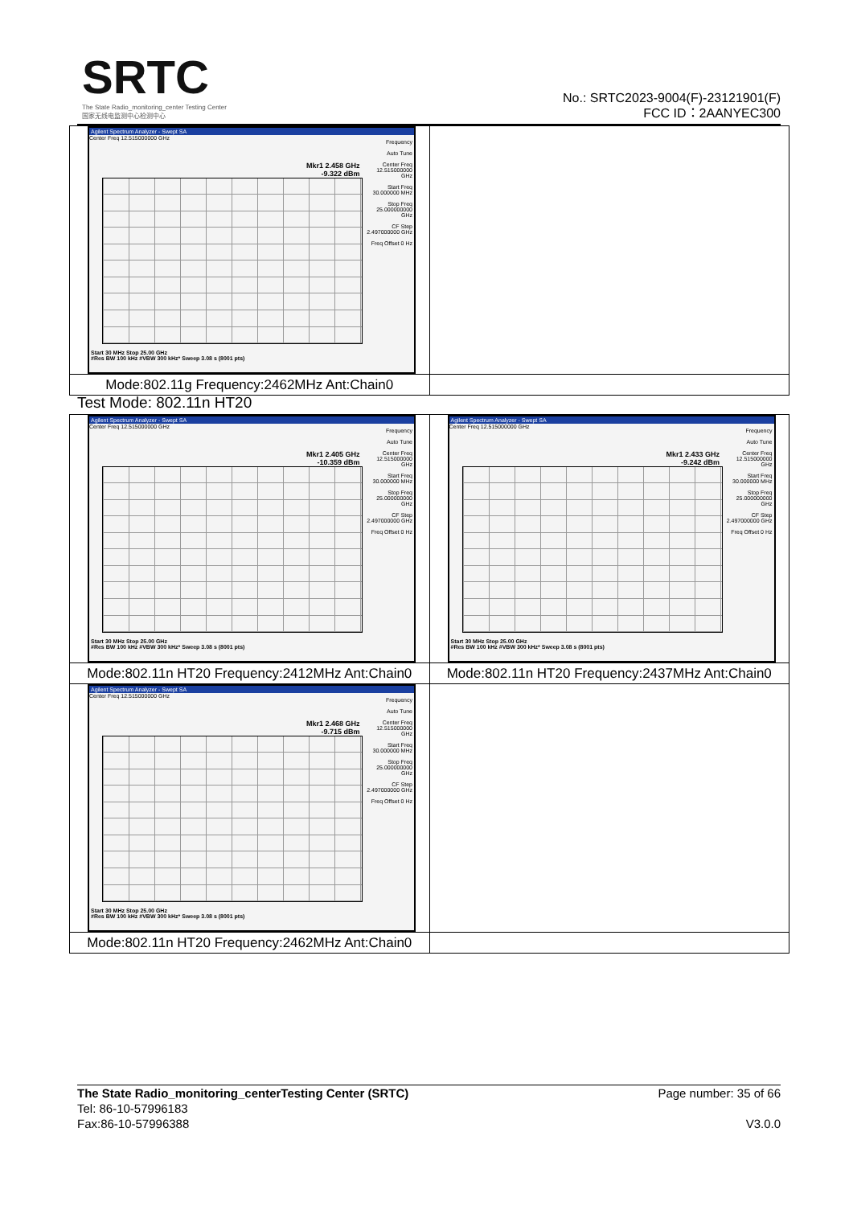SRTC
The State Radio_monitoring_center Testing Center
国家无线电监测中心检测中心
No.: SRTC2023-9004(F)-23121901(F)
FCC ID：2AANYEC300
| Agilent Spectrum Analyzer - Swept SA Center Freq 12.515000000 GHz Mkr1 2.458 GHz -9.322 dBm Frequency Auto Tune Center Freq 12.515000000 GHz Start Freq 30.000000 MHz Stop Freq 25.000000000 GHz CF Step 2.497000000 GHz Freq Offset 0 Hz Start 30 MHz Stop 25.00 GHz #Res BW 100 kHz #VBW 300 kHz* Sweep 3.08 s (8001 pts) | |
| Mode:802.11g Frequency:2462MHz Ant:Chain0 | |
Test Mode: 802.11n HT20
| Agilent Spectrum Analyzer - Swept SA Center Freq 12.515000000 GHz Mkr1 2.405 GHz -10.359 dBm Frequency Auto Tune Center Freq 12.515000000 GHz Start Freq 30.000000 MHz Stop Freq 25.000000000 GHz CF Step 2.497000000 GHz Freq Offset 0 Hz Start 30 MHz Stop 25.00 GHz #Res BW 100 kHz #VBW 300 kHz* Sweep 3.08 s (8001 pts) | Agilent Spectrum Analyzer - Swept SA Center Freq 12.515000000 GHz Mkr1 2.433 GHz -9.242 dBm Frequency Auto Tune Center Freq 12.515000000 GHz Start Freq 30.000000 MHz Stop Freq 25.000000000 GHz CF Step 2.497000000 GHz Freq Offset 0 Hz Start 30 MHz Stop 25.00 GHz #Res BW 100 kHz #VBW 300 kHz* Sweep 3.08 s (8001 pts) |
| Mode:802.11n HT20 Frequency:2412MHz Ant:Chain0 | Mode:802.11n HT20 Frequency:2437MHz Ant:Chain0 |
| Agilent Spectrum Analyzer - Swept SA Center Freq 12.515000000 GHz Mkr1 2.468 GHz -9.715 dBm Frequency Auto Tune Center Freq 12.515000000 GHz Start Freq 30.000000 MHz Stop Freq 25.000000000 GHz CF Step 2.497000000 GHz Freq Offset 0 Hz Start 30 MHz Stop 25.00 GHz #Res BW 100 kHz #VBW 300 kHz* Sweep 3.08 s (8001 pts) | |
| Mode:802.11n HT20 Frequency:2462MHz Ant:Chain0 | |
The State Radio_monitoring_centerTesting Center (SRTC) Page number: 35 of 66
Tel: 86-10-57996183
Fax:86-10-57996388 V3.0.0